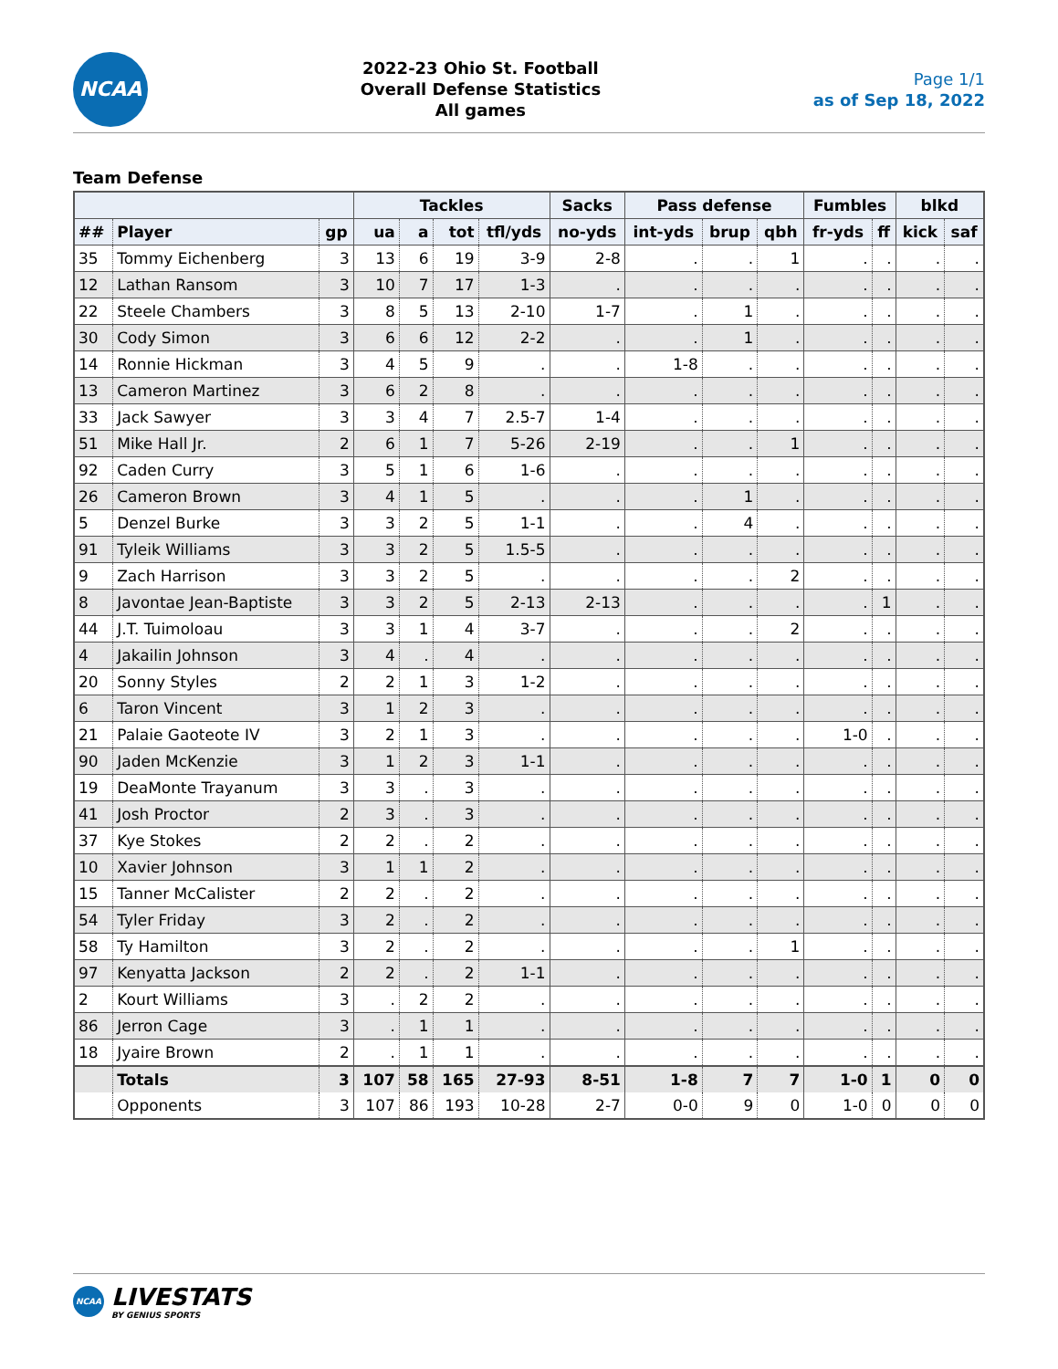NCAA
2022-23 Ohio St. Football
Overall Defense Statistics
All games
Page 1/1
as of Sep 18, 2022
Team Defense
| | | | Tackles | | | | Sacks | Pass defense | | | Fumbles | | blkd | |
| --- | --- | --- | --- | --- | --- | --- | --- | --- | --- | --- | --- | --- | --- | --- |
| ## | Player | gp | ua | a | tot | tfl/yds | no-yds | int-yds | brup | qbh | fr-yds | ff | kick | saf |
| 35 | Tommy Eichenberg | 3 | 13 | 6 | 19 | 3-9 | 2-8 | . | . | 1 | . | . | . | . |
| 12 | Lathan Ransom | 3 | 10 | 7 | 17 | 1-3 | . | . | . | . | . | . | . | . |
| 22 | Steele Chambers | 3 | 8 | 5 | 13 | 2-10 | 1-7 | . | 1 | . | . | . | . | . |
| 30 | Cody Simon | 3 | 6 | 6 | 12 | 2-2 | . | . | 1 | . | . | . | . | . |
| 14 | Ronnie Hickman | 3 | 4 | 5 | 9 | . | . | 1-8 | . | . | . | . | . | . |
| 13 | Cameron Martinez | 3 | 6 | 2 | 8 | . | . | . | . | . | . | . | . | . |
| 33 | Jack Sawyer | 3 | 3 | 4 | 7 | 2.5-7 | 1-4 | . | . | . | . | . | . | . |
| 51 | Mike Hall Jr. | 2 | 6 | 1 | 7 | 5-26 | 2-19 | . | . | 1 | . | . | . | . |
| 92 | Caden Curry | 3 | 5 | 1 | 6 | 1-6 | . | . | . | . | . | . | . | . |
| 26 | Cameron Brown | 3 | 4 | 1 | 5 | . | . | . | 1 | . | . | . | . | . |
| 5 | Denzel Burke | 3 | 3 | 2 | 5 | 1-1 | . | . | 4 | . | . | . | . | . |
| 91 | Tyleik Williams | 3 | 3 | 2 | 5 | 1.5-5 | . | . | . | . | . | . | . | . |
| 9 | Zach Harrison | 3 | 3 | 2 | 5 | . | . | . | . | 2 | . | . | . | . |
| 8 | Javontae Jean-Baptiste | 3 | 3 | 2 | 5 | 2-13 | 2-13 | . | . | . | . | 1 | . | . |
| 44 | J.T. Tuimoloau | 3 | 3 | 1 | 4 | 3-7 | . | . | . | 2 | . | . | . | . |
| 4 | Jakailin Johnson | 3 | 4 | . | 4 | . | . | . | . | . | . | . | . | . |
| 20 | Sonny Styles | 2 | 2 | 1 | 3 | 1-2 | . | . | . | . | . | . | . | . |
| 6 | Taron Vincent | 3 | 1 | 2 | 3 | . | . | . | . | . | . | . | . | . |
| 21 | Palaie Gaoteote IV | 3 | 2 | 1 | 3 | . | . | . | . | . | 1-0 | . | . | . |
| 90 | Jaden McKenzie | 3 | 1 | 2 | 3 | 1-1 | . | . | . | . | . | . | . | . |
| 19 | DeaMonte Trayanum | 3 | 3 | . | 3 | . | . | . | . | . | . | . | . | . |
| 41 | Josh Proctor | 2 | 3 | . | 3 | . | . | . | . | . | . | . | . | . |
| 37 | Kye Stokes | 2 | 2 | . | 2 | . | . | . | . | . | . | . | . | . |
| 10 | Xavier Johnson | 3 | 1 | 1 | 2 | . | . | . | . | . | . | . | . | . |
| 15 | Tanner McCalister | 2 | 2 | . | 2 | . | . | . | . | . | . | . | . | . |
| 54 | Tyler Friday | 3 | 2 | . | 2 | . | . | . | . | . | . | . | . | . |
| 58 | Ty Hamilton | 3 | 2 | . | 2 | . | . | . | . | 1 | . | . | . | . |
| 97 | Kenyatta Jackson | 2 | 2 | . | 2 | 1-1 | . | . | . | . | . | . | . | . |
| 2 | Kourt Williams | 3 | . | 2 | 2 | . | . | . | . | . | . | . | . | . |
| 86 | Jerron Cage | 3 | . | 1 | 1 | . | . | . | . | . | . | . | . | . |
| 18 | Jyaire Brown | 2 | . | 1 | 1 | . | . | . | . | . | . | . | . | . |
| | Totals | 3 | 107 | 58 | 165 | 27-93 | 8-51 | 1-8 | 7 | 7 | 1-0 | 1 | 0 | 0 |
| | Opponents | 3 | 107 | 86 | 193 | 10-28 | 2-7 | 0-0 | 9 | 0 | 1-0 | 0 | 0 | 0 |
NCAA
LIVESTATS
BY GENIUS SPORTS